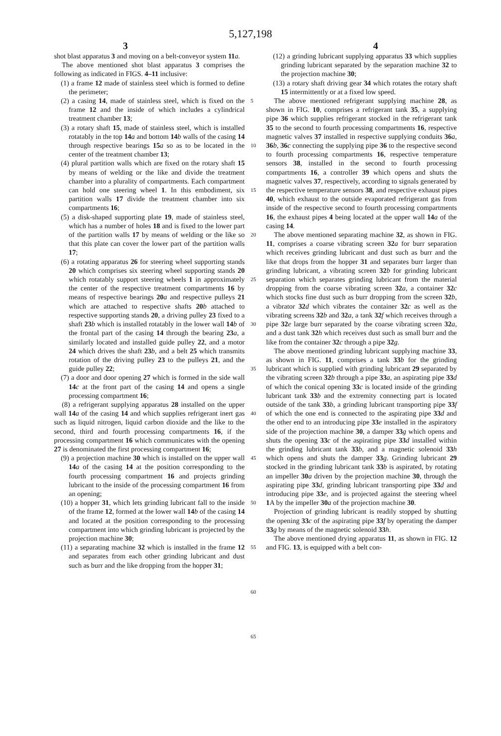5,127,198
3 4
shot blast apparatus 3 and moving on a belt-conveyor system 11 a.
The above mentioned shot blast apparatus 3 comprises the following as indicated in FIGS. 4–11 inclusive:
(1) a frame 12 made of stainless steel which is formed to define the perimeter;
(2) a casing 14, made of stainless steel, which is fixed on the frame 12 and the inside of which includes a cylindrical treatment chamber 13;
(3) a rotary shaft 15, made of stainless steel, which is installed rotatably in the top 14 a and bottom 14 b walls of the casing 14 through respective bearings 15 a so as to be located in the center of the treatment chamber 13;
(4) plural partition walls which are fixed on the rotary shaft 15 by means of welding or the like and divide the treatment chamber into a plurality of compartments. Each compartment can hold one steering wheel 1. In this embodiment, six partition walls 17 divide the treatment chamber into six compartments 16;
(5) a disk-shaped supporting plate 19, made of stainless steel, which has a number of holes 18 and is fixed to the lower part of the partition walls 17 by means of welding or the like so that this plate can cover the lower part of the partition walls 17;
(6) a rotating apparatus 26 for steering wheel supporting stands 20 which comprises six steering wheel supporting stands 20 which rotatably support steering wheels 1 in approximately the center of the respective treatment compartments 16 by means of respective bearings 20 a and respective pulleys 21 which are attached to respective shafts 20 b attached to respective supporting stands 20, a driving pulley 23 fixed to a shaft 23 b which is installed rotatably in the lower wall 14 b of the frontal part of the casing 14 through the bearing 23 a, a similarly located and installed guide pulley 22, and a motor 24 which drives the shaft 23 b, and a belt 25 which transmits rotation of the driving pulley 23 to the pulleys 21, and the guide pulley 22;
(7) a door and door opening 27 which is formed in the side wall 14 c at the front part of the casing 14 and opens a single processing compartment 16;
(8) a refrigerant supplying apparatus 28 installed on the upper wall 14 a of the casing 14 and which supplies refrigerant inert gas such as liquid nitrogen, liquid carbon dioxide and the like to the second, third and fourth processing compartments 16, if the processing compartment 16 which communicates with the opening 27 is denominated the first processing compartment 16;
(9) a projection machine 30 which is installed on the upper wall 14 a of the casing 14 at the position corresponding to the fourth processing compartment 16 and projects grinding lubricant to the inside of the processing compartment 16 from an opening;
(10) a hopper 31, which lets grinding lubricant fall to the inside of the frame 12, formed at the lower wall 14 b of the casing 14 and located at the position corresponding to the processing compartment into which grinding lubricant is projected by the projection machine 30;
(11) a separating machine 32 which is installed in the frame 12 and separates from each other grinding lubricant and dust such as burr and the like dropping from the hopper 31;
5
10
15
20
25
30
35
40
45
50
55
60
65
(12) a grinding lubricant supplying apparatus 33 which supplies grinding lubricant separated by the separation machine 32 to the projection machine 30;
(13) a rotary shaft driving gear 34 which rotates the rotary shaft 15 intermittently or at a fixed low speed.
The above mentioned refrigerant supplying machine 28, as shown in FIG. 10, comprises a refrigerant tank 35, a supplying pipe 36 which supplies refrigerant stocked in the refrigerant tank 35 to the second to fourth processing compartments 16, respective magnetic valves 37 installed in respective supplying conduits 36 a, 36 b, 36 c connecting the supplying pipe 36 to the respective second to fourth processing compartments 16, respective temperature sensors 38, installed in the second to fourth processing compartments 16, a controller 39 which opens and shuts the magnetic valves 37, respectively, according to signals generated by the respective temperature sensors 38, and respective exhaust pipes 40, which exhaust to the outside evaporated refrigerant gas from inside of the respective second to fourth processing compartments 16, the exhaust pipes 4 being located at the upper wall 14 a of the casing 14.
The above mentioned separating machine 32, as shown in FIG. 11, comprises a coarse vibrating screen 32 a for burr separation which receives grinding lubricant and dust such as burr and the like that drops from the hopper 31 and separates burr larger than grinding lubricant, a vibrating screen 32 b for grinding lubricant separation which separates grinding lubricant from the material dropping from the coarse vibrating screen 32 a, a container 32 c which stocks fine dust such as burr dropping from the screen 32 b, a vibrator 32 d which vibrates the container 32 c as well as the vibrating screens 32 b and 32 a, a tank 32 f which receives through a pipe 32 e large burr separated by the coarse vibrating screen 32 a, and a dust tank 32 h which receives dust such as small burr and the like from the container 32 c through a pipe 32 g.
The above mentioned grinding lubricant supplying machine 33, as shown in FIG. 11, comprises a tank 33 b for the grinding lubricant which is supplied with grinding lubricant 29 separated by the vibrating screen 32 b through a pipe 33 a, an aspirating pipe 33 d of which the conical opening 33 c is located inside of the grinding lubricant tank 33 b and the extremity connecting part is located outside of the tank 33 b, a grinding lubricant transporting pipe 33 f of which the one end is connected to the aspirating pipe 33 d and the other end to an introducing pipe 33 e installed in the aspiratory side of the projection machine 30, a damper 33 g which opens and shuts the opening 33 c of the aspirating pipe 33 d installed within the grinding lubricant tank 33 b, and a magnetic solenoid 33 h which opens and shuts the damper 33 g. Grinding lubricant 29 stocked in the grinding lubricant tank 33 b is aspirated, by rotating an impeller 30 a driven by the projection machine 30, through the aspirating pipe 33 d, grinding lubricant transporting pipe 33 d and introducing pipe 33 e, and is projected against the steering wheel 1 A by the impeller 30 a of the projection machine 30.
Projection of grinding lubricant is readily stopped by shutting the opening 33 c of the aspirating pipe 33 f by operating the damper 33 g by means of the magnetic solenoid 33 h.
The above mentioned drying apparatus 11, as shown in FIG. 12 and FIG. 13, is equipped with a belt con-